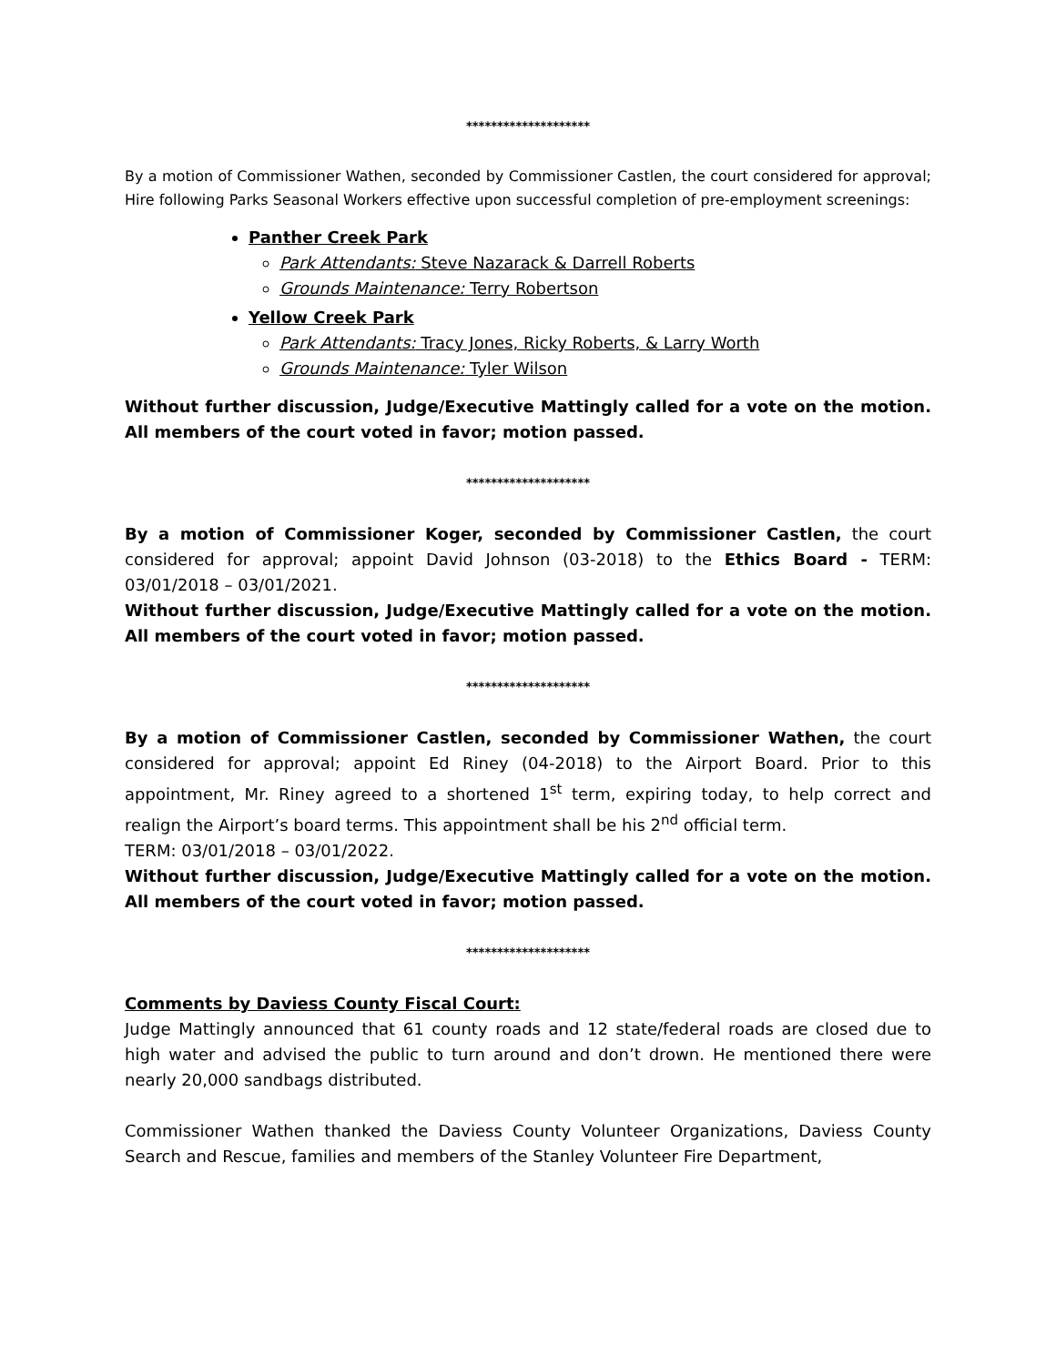********************
By a motion of Commissioner Wathen, seconded by Commissioner Castlen, the court considered for approval; Hire following Parks Seasonal Workers effective upon successful completion of pre-employment screenings:
Panther Creek Park
Park Attendants: Steve Nazarack & Darrell Roberts
Grounds Maintenance: Terry Robertson
Yellow Creek Park
Park Attendants: Tracy Jones, Ricky Roberts, & Larry Worth
Grounds Maintenance: Tyler Wilson
Without further discussion, Judge/Executive Mattingly called for a vote on the motion. All members of the court voted in favor; motion passed.
********************
By a motion of Commissioner Koger, seconded by Commissioner Castlen, the court considered for approval; appoint David Johnson (03-2018) to the Ethics Board - TERM: 03/01/2018 – 03/01/2021.
Without further discussion, Judge/Executive Mattingly called for a vote on the motion. All members of the court voted in favor; motion passed.
********************
By a motion of Commissioner Castlen, seconded by Commissioner Wathen, the court considered for approval; appoint Ed Riney (04-2018) to the Airport Board. Prior to this appointment, Mr. Riney agreed to a shortened 1<sup>st</sup> term, expiring today, to help correct and realign the Airport’s board terms. This appointment shall be his 2<sup>nd</sup> official term.
TERM: 03/01/2018 – 03/01/2022.
Without further discussion, Judge/Executive Mattingly called for a vote on the motion. All members of the court voted in favor; motion passed.
********************
Comments by Daviess County Fiscal Court:
Judge Mattingly announced that 61 county roads and 12 state/federal roads are closed due to high water and advised the public to turn around and don’t drown. He mentioned there were nearly 20,000 sandbags distributed.
Commissioner Wathen thanked the Daviess County Volunteer Organizations, Daviess County Search and Rescue, families and members of the Stanley Volunteer Fire Department,